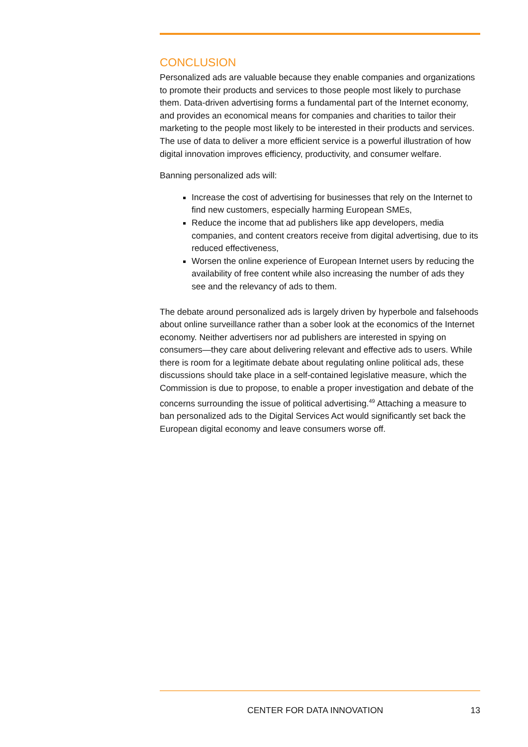CONCLUSION
Personalized ads are valuable because they enable companies and organizations to promote their products and services to those people most likely to purchase them. Data-driven advertising forms a fundamental part of the Internet economy, and provides an economical means for companies and charities to tailor their marketing to the people most likely to be interested in their products and services. The use of data to deliver a more efficient service is a powerful illustration of how digital innovation improves efficiency, productivity, and consumer welfare.
Banning personalized ads will:
Increase the cost of advertising for businesses that rely on the Internet to find new customers, especially harming European SMEs,
Reduce the income that ad publishers like app developers, media companies, and content creators receive from digital advertising, due to its reduced effectiveness,
Worsen the online experience of European Internet users by reducing the availability of free content while also increasing the number of ads they see and the relevancy of ads to them.
The debate around personalized ads is largely driven by hyperbole and falsehoods about online surveillance rather than a sober look at the economics of the Internet economy. Neither advertisers nor ad publishers are interested in spying on consumers—they care about delivering relevant and effective ads to users. While there is room for a legitimate debate about regulating online political ads, these discussions should take place in a self-contained legislative measure, which the Commission is due to propose, to enable a proper investigation and debate of the concerns surrounding the issue of political advertising.<sup>49</sup> Attaching a measure to ban personalized ads to the Digital Services Act would significantly set back the European digital economy and leave consumers worse off.
CENTER FOR DATA INNOVATION 13